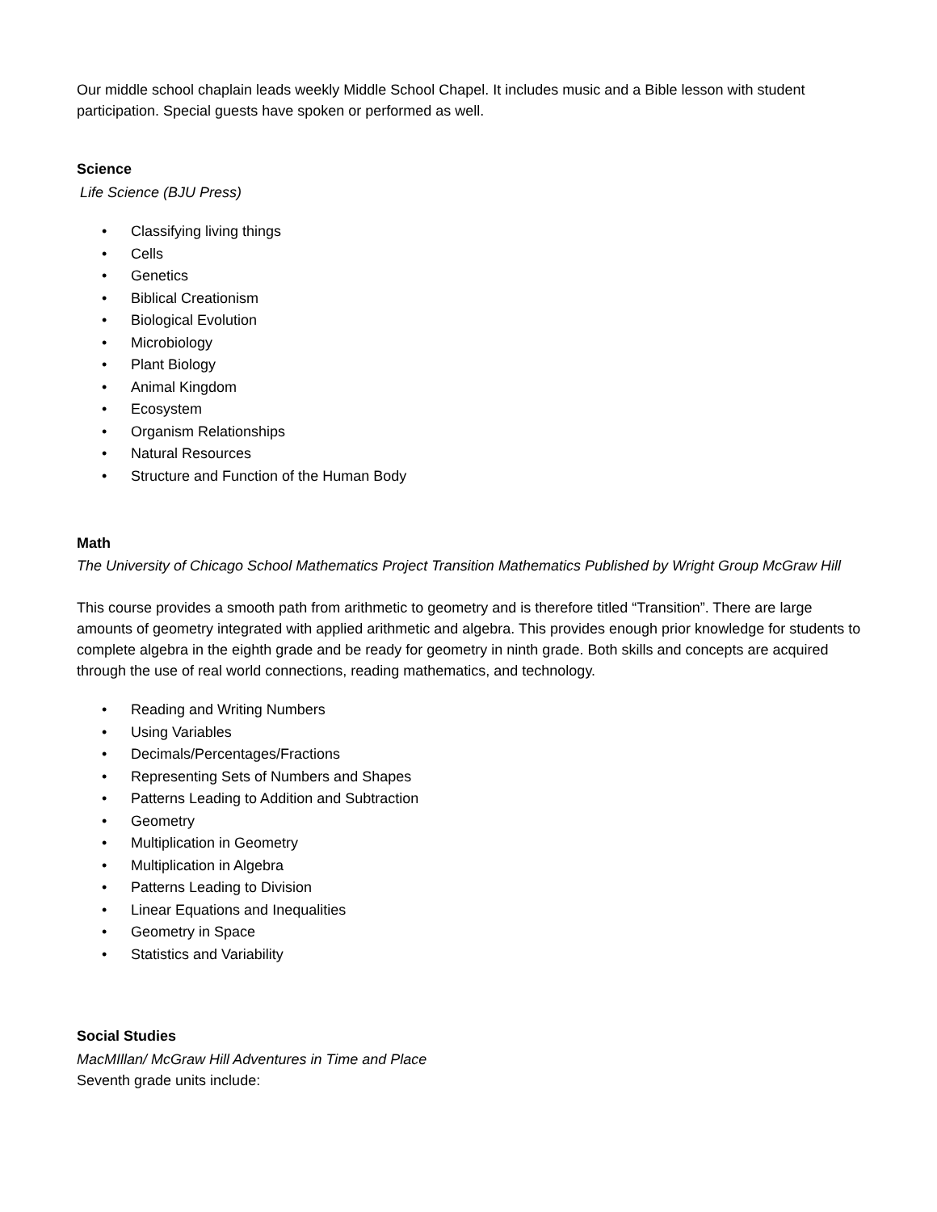Our middle school chaplain leads weekly Middle School Chapel. It includes music and a Bible lesson with student participation. Special guests have spoken or performed as well.
Science
Life Science (BJU Press)
• Classifying living things
• Cells
• Genetics
• Biblical Creationism
• Biological Evolution
• Microbiology
• Plant Biology
• Animal Kingdom
• Ecosystem
• Organism Relationships
• Natural Resources
• Structure and Function of the Human Body
Math
The University of Chicago School Mathematics Project Transition Mathematics Published by Wright Group McGraw Hill
This course provides a smooth path from arithmetic to geometry and is therefore titled “Transition”. There are large amounts of geometry integrated with applied arithmetic and algebra. This provides enough prior knowledge for students to complete algebra in the eighth grade and be ready for geometry in ninth grade. Both skills and concepts are acquired through the use of real world connections, reading mathematics, and technology.
• Reading and Writing Numbers
• Using Variables
• Decimals/Percentages/Fractions
• Representing Sets of Numbers and Shapes
• Patterns Leading to Addition and Subtraction
• Geometry
• Multiplication in Geometry
• Multiplication in Algebra
• Patterns Leading to Division
• Linear Equations and Inequalities
• Geometry in Space
• Statistics and Variability
Social Studies
MacMIllan/ McGraw Hill Adventures in Time and Place
Seventh grade units include: